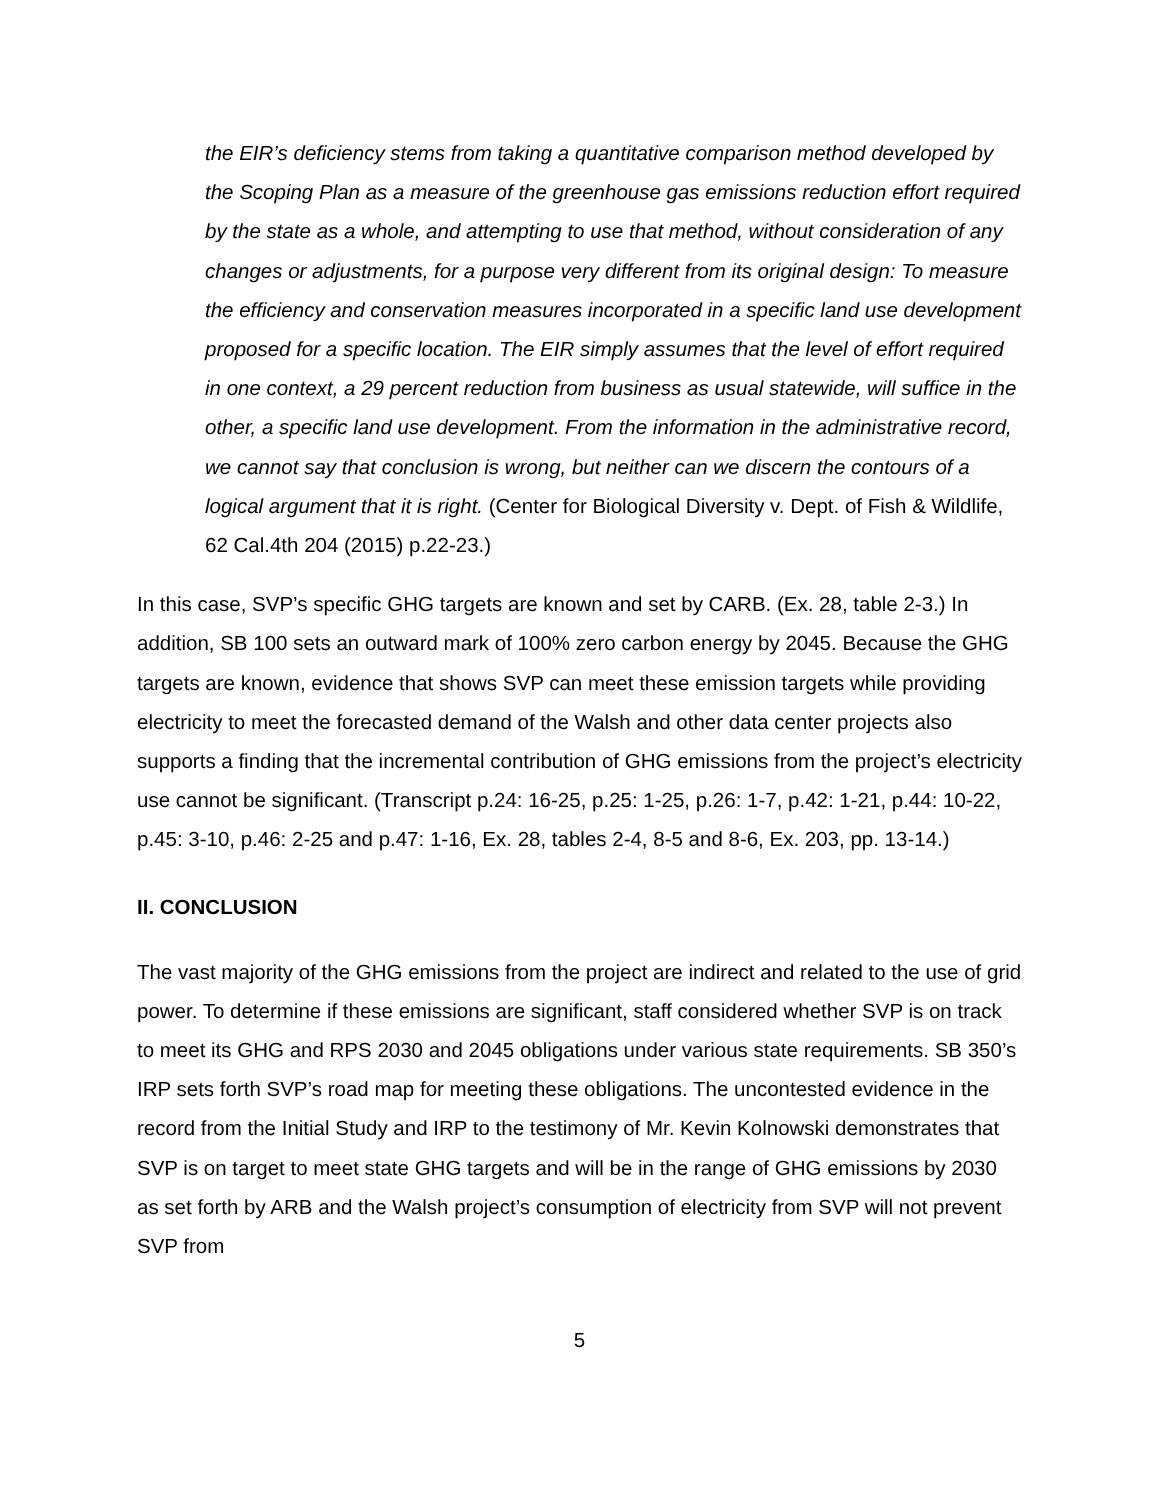the EIR’s deficiency stems from taking a quantitative comparison method developed by the Scoping Plan as a measure of the greenhouse gas emissions reduction effort required by the state as a whole, and attempting to use that method, without consideration of any changes or adjustments, for a purpose very different from its original design: To measure the efficiency and conservation measures incorporated in a specific land use development proposed for a specific location. The EIR simply assumes that the level of effort required in one context, a 29 percent reduction from business as usual statewide, will suffice in the other, a specific land use development. From the information in the administrative record, we cannot say that conclusion is wrong, but neither can we discern the contours of a logical argument that it is right. (Center for Biological Diversity v. Dept. of Fish & Wildlife, 62 Cal.4th 204 (2015) p.22-23.)
In this case, SVP’s specific GHG targets are known and set by CARB. (Ex. 28, table 2-3.) In addition, SB 100 sets an outward mark of 100% zero carbon energy by 2045. Because the GHG targets are known, evidence that shows SVP can meet these emission targets while providing electricity to meet the forecasted demand of the Walsh and other data center projects also supports a finding that the incremental contribution of GHG emissions from the project’s electricity use cannot be significant. (Transcript p.24: 16-25, p.25: 1-25, p.26: 1-7, p.42: 1-21, p.44: 10-22, p.45: 3-10, p.46: 2-25 and p.47: 1-16, Ex. 28, tables 2-4, 8-5 and 8-6, Ex. 203, pp. 13-14.)
II. CONCLUSION
The vast majority of the GHG emissions from the project are indirect and related to the use of grid power. To determine if these emissions are significant, staff considered whether SVP is on track to meet its GHG and RPS 2030 and 2045 obligations under various state requirements. SB 350’s IRP sets forth SVP’s road map for meeting these obligations. The uncontested evidence in the record from the Initial Study and IRP to the testimony of Mr. Kevin Kolnowski demonstrates that SVP is on target to meet state GHG targets and will be in the range of GHG emissions by 2030 as set forth by ARB and the Walsh project’s consumption of electricity from SVP will not prevent SVP from
5